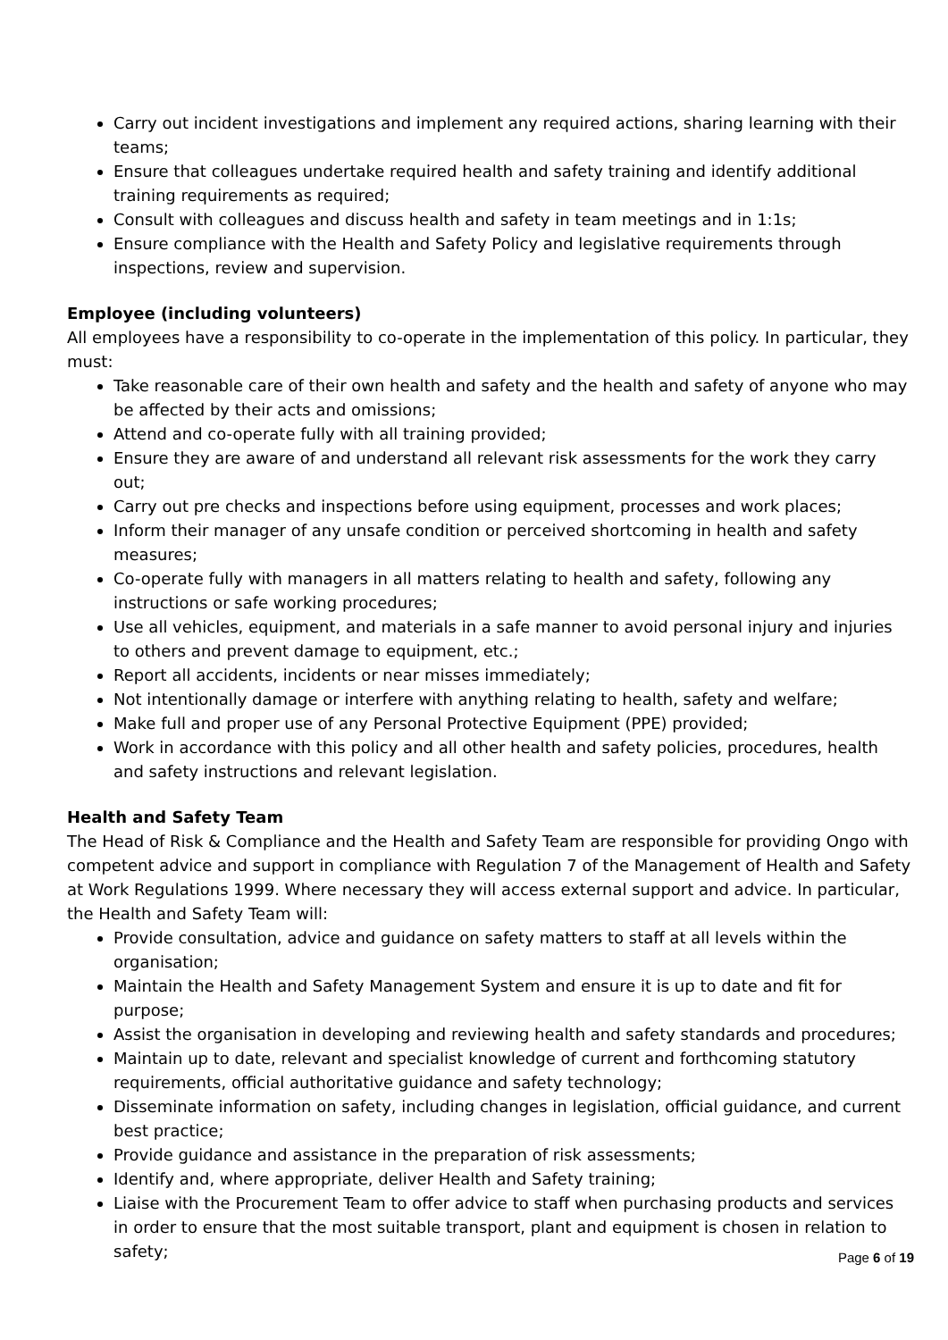Carry out incident investigations and implement any required actions, sharing learning with their teams;
Ensure that colleagues undertake required health and safety training and identify additional training requirements as required;
Consult with colleagues and discuss health and safety in team meetings and in 1:1s;
Ensure compliance with the Health and Safety Policy and legislative requirements through inspections, review and supervision.
Employee (including volunteers)
All employees have a responsibility to co-operate in the implementation of this policy. In particular, they must:
Take reasonable care of their own health and safety and the health and safety of anyone who may be affected by their acts and omissions;
Attend and co-operate fully with all training provided;
Ensure they are aware of and understand all relevant risk assessments for the work they carry out;
Carry out pre checks and inspections before using equipment, processes and work places;
Inform their manager of any unsafe condition or perceived shortcoming in health and safety measures;
Co-operate fully with managers in all matters relating to health and safety, following any instructions or safe working procedures;
Use all vehicles, equipment, and materials in a safe manner to avoid personal injury and injuries to others and prevent damage to equipment, etc.;
Report all accidents, incidents or near misses immediately;
Not intentionally damage or interfere with anything relating to health, safety and welfare;
Make full and proper use of any Personal Protective Equipment (PPE) provided;
Work in accordance with this policy and all other health and safety policies, procedures, health and safety instructions and relevant legislation.
Health and Safety Team
The Head of Risk & Compliance and the Health and Safety Team are responsible for providing Ongo with competent advice and support in compliance with Regulation 7 of the Management of Health and Safety at Work Regulations 1999. Where necessary they will access external support and advice. In particular, the Health and Safety Team will:
Provide consultation, advice and guidance on safety matters to staff at all levels within the organisation;
Maintain the Health and Safety Management System and ensure it is up to date and fit for purpose;
Assist the organisation in developing and reviewing health and safety standards and procedures;
Maintain up to date, relevant and specialist knowledge of current and forthcoming statutory requirements, official authoritative guidance and safety technology;
Disseminate information on safety, including changes in legislation, official guidance, and current best practice;
Provide guidance and assistance in the preparation of risk assessments;
Identify and, where appropriate, deliver Health and Safety training;
Liaise with the Procurement Team to offer advice to staff when purchasing products and services in order to ensure that the most suitable transport, plant and equipment is chosen in relation to safety;
Page 6 of 19